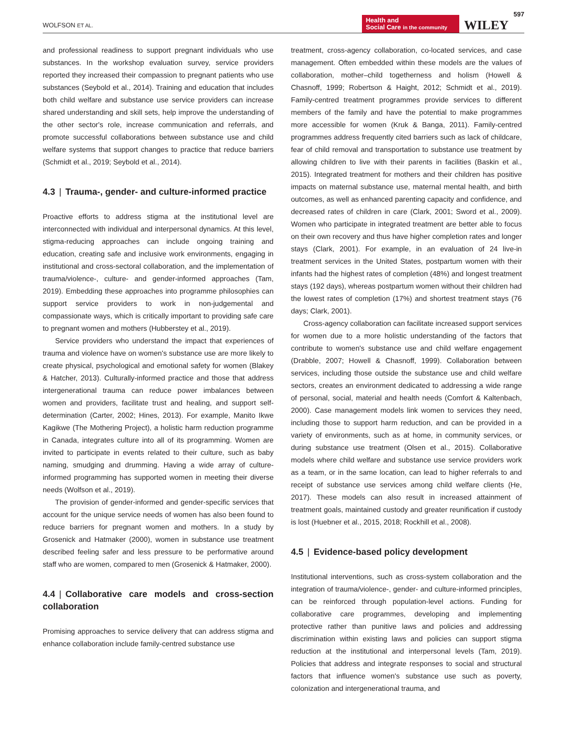WOLFSON ET AL.
Health and
Social Care in the community
WILEY
597
and professional readiness to support pregnant individuals who use substances. In the workshop evaluation survey, service providers reported they increased their compassion to pregnant patients who use substances (Seybold et al., 2014). Training and education that includes both child welfare and substance use service providers can increase shared understanding and skill sets, help improve the understanding of the other sector's role, increase communication and referrals, and promote successful collaborations between substance use and child welfare systems that support changes to practice that reduce barriers (Schmidt et al., 2019; Seybold et al., 2014).
4.3 | Trauma-, gender- and culture-informed practice
Proactive efforts to address stigma at the institutional level are interconnected with individual and interpersonal dynamics. At this level, stigma-reducing approaches can include ongoing training and education, creating safe and inclusive work environments, engaging in institutional and cross-sectoral collaboration, and the implementation of trauma/violence-, culture- and gender-informed approaches (Tam, 2019). Embedding these approaches into programme philosophies can support service providers to work in non-judgemental and compassionate ways, which is critically important to providing safe care to pregnant women and mothers (Hubberstey et al., 2019).
Service providers who understand the impact that experiences of trauma and violence have on women's substance use are more likely to create physical, psychological and emotional safety for women (Blakey & Hatcher, 2013). Culturally-informed practice and those that address intergenerational trauma can reduce power imbalances between women and providers, facilitate trust and healing, and support self-determination (Carter, 2002; Hines, 2013). For example, Manito Ikwe Kagikwe (The Mothering Project), a holistic harm reduction programme in Canada, integrates culture into all of its programming. Women are invited to participate in events related to their culture, such as baby naming, smudging and drumming. Having a wide array of culture-informed programming has supported women in meeting their diverse needs (Wolfson et al., 2019).
The provision of gender-informed and gender-specific services that account for the unique service needs of women has also been found to reduce barriers for pregnant women and mothers. In a study by Grosenick and Hatmaker (2000), women in substance use treatment described feeling safer and less pressure to be performative around staff who are women, compared to men (Grosenick & Hatmaker, 2000).
4.4 | Collaborative care models and cross-section collaboration
Promising approaches to service delivery that can address stigma and enhance collaboration include family-centred substance use
treatment, cross-agency collaboration, co-located services, and case management. Often embedded within these models are the values of collaboration, mother–child togetherness and holism (Howell & Chasnoff, 1999; Robertson & Haight, 2012; Schmidt et al., 2019). Family-centred treatment programmes provide services to different members of the family and have the potential to make programmes more accessible for women (Kruk & Banga, 2011). Family-centred programmes address frequently cited barriers such as lack of childcare, fear of child removal and transportation to substance use treatment by allowing children to live with their parents in facilities (Baskin et al., 2015). Integrated treatment for mothers and their children has positive impacts on maternal substance use, maternal mental health, and birth outcomes, as well as enhanced parenting capacity and confidence, and decreased rates of children in care (Clark, 2001; Sword et al., 2009). Women who participate in integrated treatment are better able to focus on their own recovery and thus have higher completion rates and longer stays (Clark, 2001). For example, in an evaluation of 24 live-in treatment services in the United States, postpartum women with their infants had the highest rates of completion (48%) and longest treatment stays (192 days), whereas postpartum women without their children had the lowest rates of completion (17%) and shortest treatment stays (76 days; Clark, 2001).
Cross-agency collaboration can facilitate increased support services for women due to a more holistic understanding of the factors that contribute to women's substance use and child welfare engagement (Drabble, 2007; Howell & Chasnoff, 1999). Collaboration between services, including those outside the substance use and child welfare sectors, creates an environment dedicated to addressing a wide range of personal, social, material and health needs (Comfort & Kaltenbach, 2000). Case management models link women to services they need, including those to support harm reduction, and can be provided in a variety of environments, such as at home, in community services, or during substance use treatment (Olsen et al., 2015). Collaborative models where child welfare and substance use service providers work as a team, or in the same location, can lead to higher referrals to and receipt of substance use services among child welfare clients (He, 2017). These models can also result in increased attainment of treatment goals, maintained custody and greater reunification if custody is lost (Huebner et al., 2015, 2018; Rockhill et al., 2008).
4.5 | Evidence-based policy development
Institutional interventions, such as cross-system collaboration and the integration of trauma/violence-, gender- and culture-informed principles, can be reinforced through population-level actions. Funding for collaborative care programmes, developing and implementing protective rather than punitive laws and policies and addressing discrimination within existing laws and policies can support stigma reduction at the institutional and interpersonal levels (Tam, 2019). Policies that address and integrate responses to social and structural factors that influence women's substance use such as poverty, colonization and intergenerational trauma, and